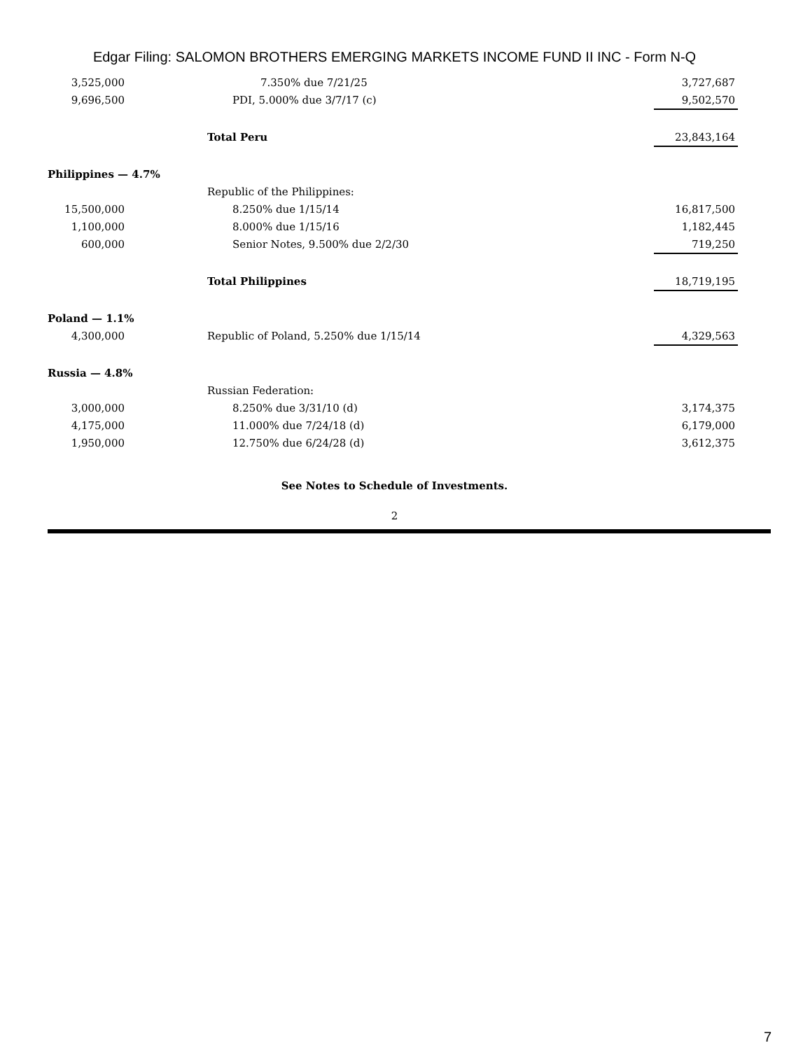Edgar Filing: SALOMON BROTHERS EMERGING MARKETS INCOME FUND II INC - Form N-Q
| 3,525,000 | | 7.350% due 7/21/25 | 3,727,687 |
| 9,696,500 | | PDI, 5.000% due 3/7/17 (c) | 9,502,570 |
| | | Total Peru | 23,843,164 |
| Philippines — 4.7% | | | |
| | | Republic of the Philippines: | |
| 15,500,000 | | 8.250% due 1/15/14 | 16,817,500 |
| 1,100,000 | | 8.000% due 1/15/16 | 1,182,445 |
| 600,000 | | Senior Notes, 9.500% due 2/2/30 | 719,250 |
| | | Total Philippines | 18,719,195 |
| Poland — 1.1% | | | |
| 4,300,000 | | Republic of Poland, 5.250% due 1/15/14 | 4,329,563 |
| Russia — 4.8% | | | |
| | | Russian Federation: | |
| 3,000,000 | | 8.250% due 3/31/10 (d) | 3,174,375 |
| 4,175,000 | | 11.000% due 7/24/18 (d) | 6,179,000 |
| 1,950,000 | | 12.750% due 6/24/28 (d) | 3,612,375 |
See Notes to Schedule of Investments.
2
7